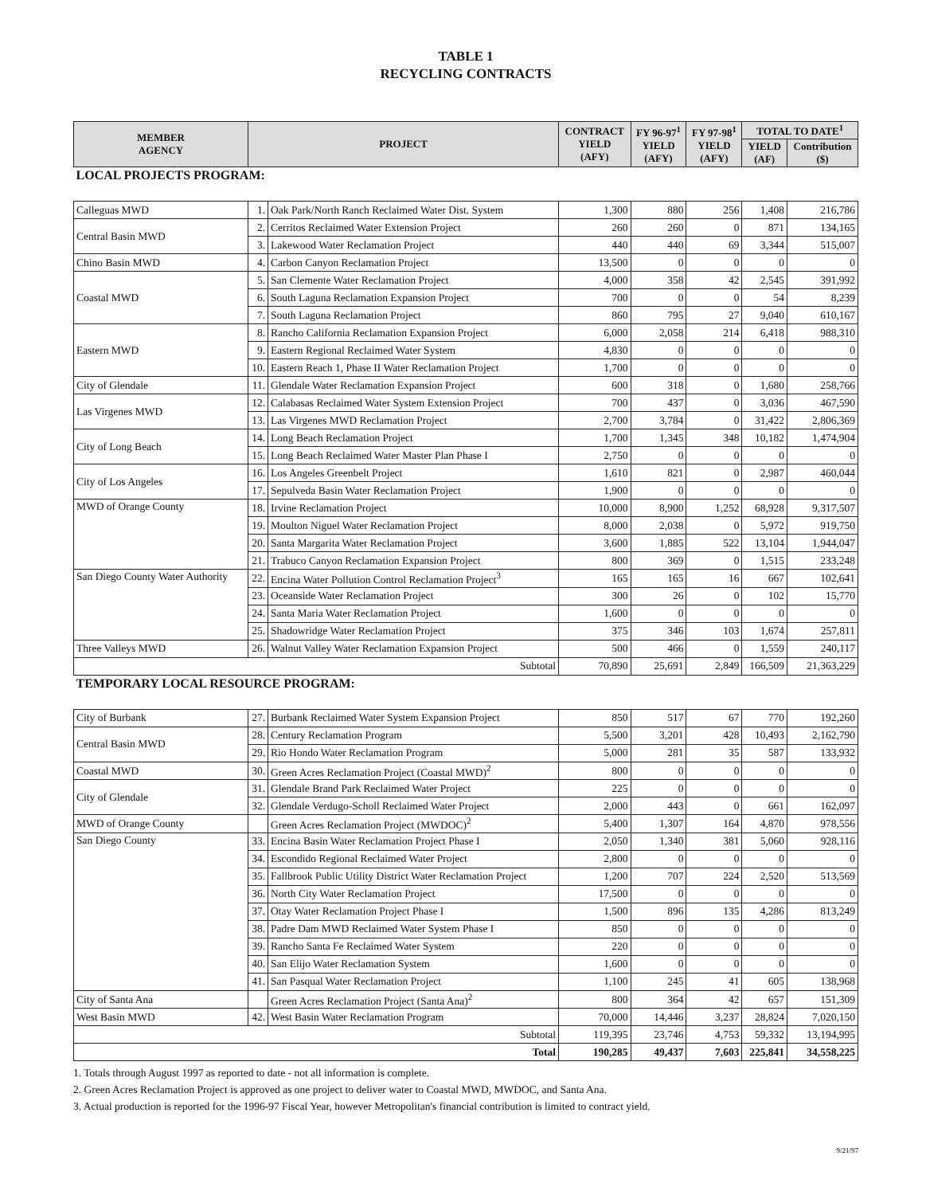TABLE 1
RECYCLING CONTRACTS
| MEMBER AGENCY | PROJECT | | CONTRACT YIELD (AFY) | FY 96-97<sup>1</sup> YIELD (AFY) | FY 97-98<sup>1</sup> YIELD (AFY) | TOTAL TO DATE<sup>1</sup> | |
| --- | --- | --- | --- | --- | --- | --- | --- |
| | | | | | | YIELD (AF) | Contribution ($) |
| LOCAL PROJECTS PROGRAM: | | | | | | | |
| Calleguas MWD | 1. | Oak Park/North Ranch Reclaimed Water Dist. System | 1,300 | 880 | 256 | 1,408 | 216,786 |
| Central Basin MWD | 2. | Cerritos Reclaimed Water Extension Project | 260 | 260 | 0 | 871 | 134,165 |
| | 3. | Lakewood Water Reclamation Project | 440 | 440 | 69 | 3,344 | 515,007 |
| Chino Basin MWD | 4. | Carbon Canyon Reclamation Project | 13,500 | 0 | 0 | 0 | 0 |
| Coastal MWD | 5. | San Clemente Water Reclamation Project | 4,000 | 358 | 42 | 2,545 | 391,992 |
| | 6. | South Laguna Reclamation Expansion Project | 700 | 0 | 0 | 54 | 8,239 |
| | 7. | South Laguna Reclamation Project | 860 | 795 | 27 | 9,040 | 610,167 |
| Eastern MWD | 8. | Rancho California Reclamation Expansion Project | 6,000 | 2,058 | 214 | 6,418 | 988,310 |
| | 9. | Eastern Regional Reclaimed Water System | 4,830 | 0 | 0 | 0 | 0 |
| | 10. | Eastern Reach 1, Phase II Water Reclamation Project | 1,700 | 0 | 0 | 0 | 0 |
| City of Glendale | 11. | Glendale Water Reclamation Expansion Project | 600 | 318 | 0 | 1,680 | 258,766 |
| Las Virgenes MWD | 12. | Calabasas Reclaimed Water System Extension Project | 700 | 437 | 0 | 3,036 | 467,590 |
| | 13. | Las Virgenes MWD Reclamation Project | 2,700 | 3,784 | 0 | 31,422 | 2,806,369 |
| City of Long Beach | 14. | Long Beach Reclamation Project | 1,700 | 1,345 | 348 | 10,182 | 1,474,904 |
| | 15. | Long Beach Reclaimed Water Master Plan Phase I | 2,750 | 0 | 0 | 0 | 0 |
| City of Los Angeles | 16. | Los Angeles Greenbelt Project | 1,610 | 821 | 0 | 2,987 | 460,044 |
| | 17. | Sepulveda Basin Water Reclamation Project | 1,900 | 0 | 0 | 0 | 0 |
| MWD of Orange County | 18. | Irvine Reclamation Project | 10,000 | 8,900 | 1,252 | 68,928 | 9,317,507 |
| | 19. | Moulton Niguel Water Reclamation Project | 8,000 | 2,038 | 0 | 5,972 | 919,750 |
| | 20. | Santa Margarita Water Reclamation Project | 3,600 | 1,885 | 522 | 13,104 | 1,944,047 |
| | 21. | Trabuco Canyon Reclamation Expansion Project | 800 | 369 | 0 | 1,515 | 233,248 |
| San Diego County Water Authority | 22. | Encina Water Pollution Control Reclamation Project<sup>3</sup> | 165 | 165 | 16 | 667 | 102,641 |
| | 23. | Oceanside Water Reclamation Project | 300 | 26 | 0 | 102 | 15,770 |
| | 24. | Santa Maria Water Reclamation Project | 1,600 | 0 | 0 | 0 | 0 |
| | 25. | Shadowridge Water Reclamation Project | 375 | 346 | 103 | 1,674 | 257,811 |
| Three Valleys MWD | 26. | Walnut Valley Water Reclamation Expansion Project | 500 | 466 | 0 | 1,559 | 240,117 |
| Subtotal | | | 70,890 | 25,691 | 2,849 | 166,509 | 21,363,229 |
| TEMPORARY LOCAL RESOURCE PROGRAM: | | | | | | | |
| City of Burbank | 27. | Burbank Reclaimed Water System Expansion Project | 850 | 517 | 67 | 770 | 192,260 |
| Central Basin MWD | 28. | Century Reclamation Program | 5,500 | 3,201 | 428 | 10,493 | 2,162,790 |
| | 29. | Rio Hondo Water Reclamation Program | 5,000 | 281 | 35 | 587 | 133,932 |
| Coastal MWD | 30. | Green Acres Reclamation Project (Coastal MWD)<sup>2</sup> | 800 | 0 | 0 | 0 | 0 |
| City of Glendale | 31. | Glendale Brand Park Reclaimed Water Project | 225 | 0 | 0 | 0 | 0 |
| | 32. | Glendale Verdugo-Scholl Reclaimed Water Project | 2,000 | 443 | 0 | 661 | 162,097 |
| MWD of Orange County | | Green Acres Reclamation Project (MWDOC)<sup>2</sup> | 5,400 | 1,307 | 164 | 4,870 | 978,556 |
| San Diego County | 33. | Encina Basin Water Reclamation Project Phase I | 2,050 | 1,340 | 381 | 5,060 | 928,116 |
| | 34. | Escondido Regional Reclaimed Water Project | 2,800 | 0 | 0 | 0 | 0 |
| | 35. | Fallbrook Public Utility District Water Reclamation Project | 1,200 | 707 | 224 | 2,520 | 513,569 |
| | 36. | North City Water Reclamation Project | 17,500 | 0 | 0 | 0 | 0 |
| | 37. | Otay Water Reclamation Project Phase I | 1,500 | 896 | 135 | 4,286 | 813,249 |
| | 38. | Padre Dam MWD Reclaimed Water System Phase I | 850 | 0 | 0 | 0 | 0 |
| | 39. | Rancho Santa Fe Reclaimed Water System | 220 | 0 | 0 | 0 | 0 |
| | 40. | San Elijo Water Reclamation System | 1,600 | 0 | 0 | 0 | 0 |
| | 41. | San Pasqual Water Reclamation Project | 1,100 | 245 | 41 | 605 | 138,968 |
| City of Santa Ana | | Green Acres Reclamation Project (Santa Ana)<sup>2</sup> | 800 | 364 | 42 | 657 | 151,309 |
| West Basin MWD | 42. | West Basin Water Reclamation Program | 70,000 | 14,446 | 3,237 | 28,824 | 7,020,150 |
| Subtotal | | | 119,395 | 23,746 | 4,753 | 59,332 | 13,194,995 |
| Total | | | 190,285 | 49,437 | 7,603 | 225,841 | 34,558,225 |
1. Totals through August 1997 as reported to date - not all information is complete.
2. Green Acres Reclamation Project is approved as one project to deliver water to Coastal MWD, MWDOC, and Santa Ana.
3. Actual production is reported for the 1996-97 Fiscal Year, however Metropolitan's financial contribution is limited to contract yield.
9/21/97